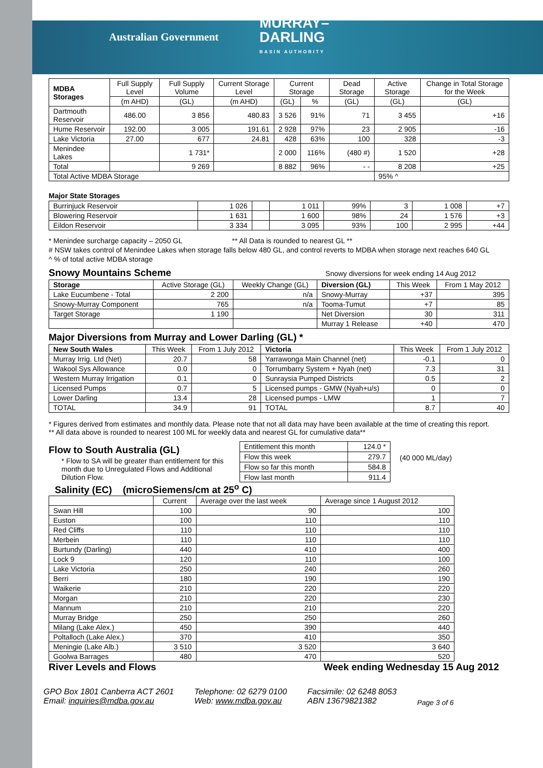Australian Government
MURRAY–
DARLING
BASIN AUTHORITY
| MDBA Storages | Full Supply Level | Full Supply Volume | Current Storage Level | Current Storage | | Dead Storage | Active Storage | Change in Total Storage for the Week |
| --- | --- | --- | --- | --- | --- | --- | --- | --- |
| | (m AHD) | (GL) | (m AHD) | (GL) | % | (GL) | (GL) | (GL) |
| Dartmouth Reservoir | 486.00 | 3 856 | 480.83 | 3 526 | 91% | 71 | 3 455 | +16 |
| Hume Reservoir | 192.00 | 3 005 | 191.61 | 2 928 | 97% | 23 | 2 905 | -16 |
| Lake Victoria | 27.00 | 677 | 24.81 | 428 | 63% | 100 | 328 | -3 |
| Menindee Lakes | | 1 731* | | 2 000 | 116% | (480 #) | 1 520 | +28 |
| Total | | 9 269 | | 8 882 | 96% | - - | 8 208 | +25 |
| Total Active MDBA Storage | | | | | | | 95% ^ | |
Major State Storages
| Burrinjuck Reservoir | 1 026 | | 1 011 | 99% | 3 | 1 008 | +7 |
| Blowering Reservoir | 1 631 | | 1 600 | 98% | 24 | 1 576 | +3 |
| Eildon Reservoir | 3 334 | | 3 095 | 93% | 100 | 2 995 | +44 |
* Menindee surcharge capacity – 2050 GL ** All Data is rounded to nearest GL **
# NSW takes control of Menindee Lakes when storage falls below 480 GL, and control reverts to MDBA when storage next reaches 640 GL
^ % of total active MDBA storage
Snowy Mountains Scheme
Snowy diversions for week ending 14 Aug 2012
| Storage | Active Storage (GL) | Weekly Change (GL) | Diversion (GL) | This Week | From 1 May 2012 |
| --- | --- | --- | --- | --- | --- |
| Lake Eucumbene - Total | 2 200 | n/a | Snowy-Murray | +37 | 395 |
| Snowy-Murray Component | 765 | n/a | Tooma-Tumut | +7 | 85 |
| Target Storage | 1 190 | | Net Diversion | 30 | 311 |
| | | | Murray 1 Release | +40 | 470 |
Major Diversions from Murray and Lower Darling (GL) *
| New South Wales | This Week | From 1 July 2012 | Victoria | This Week | From 1 July 2012 |
| --- | --- | --- | --- | --- | --- |
| Murray Irrig. Ltd (Net) | 20.7 | 58 | Yarrawonga Main Channel (net) | -0.1 | 0 |
| Wakool Sys Allowance | 0.0 | 0 | Torrumbarry System + Nyah (net) | 7.3 | 31 |
| Western Murray Irrigation | 0.1 | 0 | Sunraysia Pumped Districts | 0.5 | 2 |
| Licensed Pumps | 0.7 | 5 | Licensed pumps - GMW (Nyah+u/s) | 0 | 0 |
| Lower Darling | 13.4 | 28 | Licensed pumps - LMW | 1 | 7 |
| TOTAL | 34.9 | 91 | TOTAL | 8.7 | 40 |
* Figures derived from estimates and monthly data. Please note that not all data may have been available at the time of creating this report.
** All data above is rounded to nearest 100 ML for weekly data and nearest GL for cumulative data**
Flow to South Australia (GL)
* Flow to SA will be greater than entitlement for this month due to Unregulated Flows and Additional Dilution Flow.
| Entitlement this month | 124.0 * |
| Flow this week | 279.7 |
| Flow so far this month | 584.8 |
| Flow last month | 911.4 |
(40 000 ML/day)
Salinity (EC) (microSiemens/cm at 25<sup>o</sup> C)
| | Current | Average over the last week | Average since 1 August 2012 |
| --- | --- | --- | --- |
| Swan Hill | 100 | 90 | 100 |
| Euston | 100 | 110 | 110 |
| Red Cliffs | 110 | 110 | 110 |
| Merbein | 110 | 110 | 110 |
| Burtundy (Darling) | 440 | 410 | 400 |
| Lock 9 | 120 | 110 | 100 |
| Lake Victoria | 250 | 240 | 260 |
| Berri | 180 | 190 | 190 |
| Waikerie | 210 | 220 | 220 |
| Morgan | 210 | 220 | 230 |
| Mannum | 210 | 210 | 220 |
| Murray Bridge | 250 | 250 | 260 |
| Milang (Lake Alex.) | 450 | 390 | 440 |
| Poltalloch (Lake Alex.) | 370 | 410 | 350 |
| Meningie (Lake Alb.) | 3 510 | 3 520 | 3 640 |
| Goolwa Barrages | 480 | 470 | 520 |
River Levels and Flows Week ending Wednesday 15 Aug 2012
GPO Box 1801 Canberra ACT 2601
Email: inquiries@mdba.gov.au
Telephone: 02 6279 0100
Web: www.mdba.gov.au
Facsimile: 02 6248 8053
ABN 13679821382
Page 3 of 6